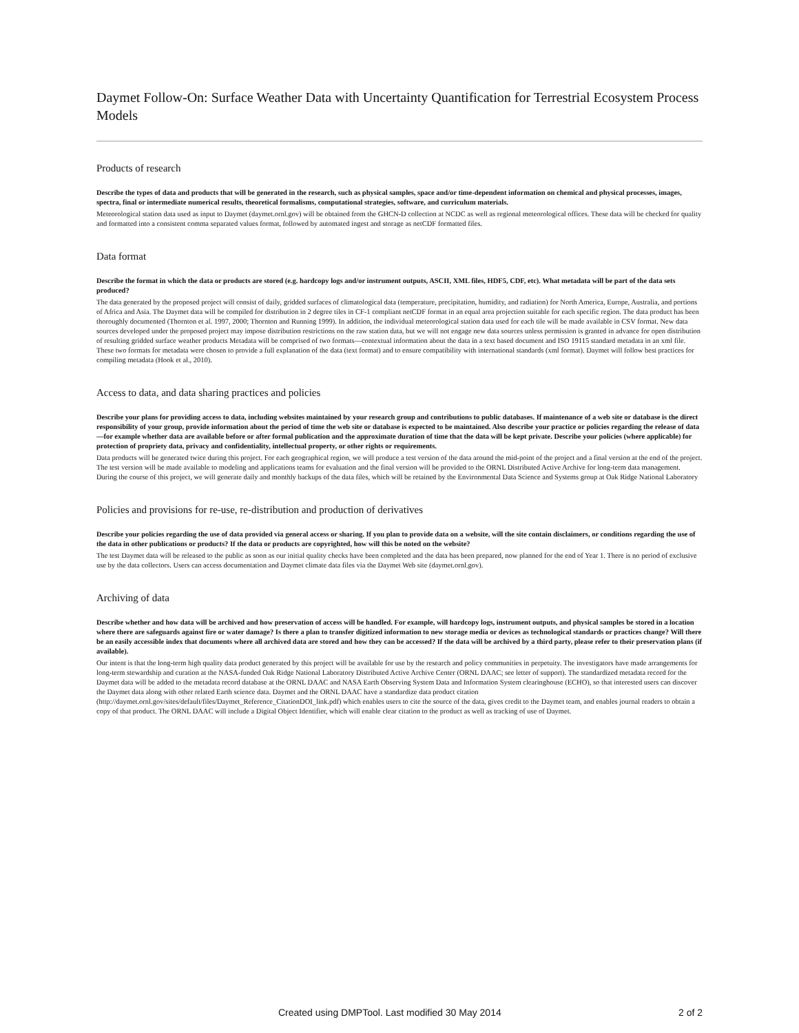Daymet Follow-On: Surface Weather Data with Uncertainty Quantification for Terrestrial Ecosystem Process Models
Products of research
Describe the types of data and products that will be generated in the research, such as physical samples, space and/or time-dependent information on chemical and physical processes, images, spectra, final or intermediate numerical results, theoretical formalisms, computational strategies, software, and curriculum materials.
Meteorological station data used as input to Daymet (daymet.ornl.gov) will be obtained from the GHCN-D collection at NCDC as well as regional meteorological offices. These data will be checked for quality and formatted into a consistent comma separated values format, followed by automated ingest and storage as netCDF formatted files.
Data format
Describe the format in which the data or products are stored (e.g. hardcopy logs and/or instrument outputs, ASCII, XML files, HDF5, CDF, etc). What metadata will be part of the data sets produced?
The data generated by the proposed project will consist of daily, gridded surfaces of climatological data (temperature, precipitation, humidity, and radiation) for North America, Europe, Australia, and portions of Africa and Asia. The Daymet data will be compiled for distribution in 2 degree tiles in CF-1 compliant netCDF format in an equal area projection suitable for each specific region. The data product has been thoroughly documented (Thornton et al. 1997, 2000; Thornton and Running 1999). In addition, the individual meteorological station data used for each tile will be made available in CSV format. New data sources developed under the proposed project may impose distribution restrictions on the raw station data, but we will not engage new data sources unless permission is granted in advance for open distribution of resulting gridded surface weather products Metadata will be comprised of two formats—contextual information about the data in a text based document and ISO 19115 standard metadata in an xml file. These two formats for metadata were chosen to provide a full explanation of the data (text format) and to ensure compatibility with international standards (xml format). Daymet will follow best practices for compiling metadata (Hook et al., 2010).
Access to data, and data sharing practices and policies
Describe your plans for providing access to data, including websites maintained by your research group and contributions to public databases. If maintenance of a web site or database is the direct responsibility of your group, provide information about the period of time the web site or database is expected to be maintained. Also describe your practice or policies regarding the release of data—for example whether data are available before or after formal publication and the approximate duration of time that the data will be kept private. Describe your policies (where applicable) for protection of propriety data, privacy and confidentiality, intellectual property, or other rights or requirements.
Data products will be generated twice during this project. For each geographical region, we will produce a test version of the data around the mid-point of the project and a final version at the end of the project. The test version will be made available to modeling and applications teams for evaluation and the final version will be provided to the ORNL Distributed Active Archive for long-term data management. During the course of this project, we will generate daily and monthly backups of the data files, which will be retained by the Environmental Data Science and Systems group at Oak Ridge National Laboratory
Policies and provisions for re-use, re-distribution and production of derivatives
Describe your policies regarding the use of data provided via general access or sharing. If you plan to provide data on a website, will the site contain disclaimers, or conditions regarding the use of the data in other publications or products? If the data or products are copyrighted, how will this be noted on the website?
The test Daymet data will be released to the public as soon as our initial quality checks have been completed and the data has been prepared, now planned for the end of Year 1. There is no period of exclusive use by the data collectors. Users can access documentation and Daymet climate data files via the Daymet Web site (daymet.ornl.gov).
Archiving of data
Describe whether and how data will be archived and how preservation of access will be handled. For example, will hardcopy logs, instrument outputs, and physical samples be stored in a location where there are safeguards against fire or water damage? Is there a plan to transfer digitized information to new storage media or devices as technological standards or practices change? Will there be an easily accessible index that documents where all archived data are stored and how they can be accessed? If the data will be archived by a third party, please refer to their preservation plans (if available).
Our intent is that the long-term high quality data product generated by this project will be available for use by the research and policy communities in perpetuity. The investigators have made arrangements for long-term stewardship and curation at the NASA-funded Oak Ridge National Laboratory Distributed Active Archive Center (ORNL DAAC; see letter of support). The standardized metadata record for the Daymet data will be added to the metadata record database at the ORNL DAAC and NASA Earth Observing System Data and Information System clearinghouse (ECHO), so that interested users can discover the Daymet data along with other related Earth science data. Daymet and the ORNL DAAC have a standardize data product citation (http://daymet.ornl.gov/sites/default/files/Daymet_Reference_CitationDOI_link.pdf) which enables users to cite the source of the data, gives credit to the Daymet team, and enables journal readers to obtain a copy of that product. The ORNL DAAC will include a Digital Object Identifier, which will enable clear citation to the product as well as tracking of use of Daymet.
Created using DMPTool. Last modified 30 May 2014 2 of 2